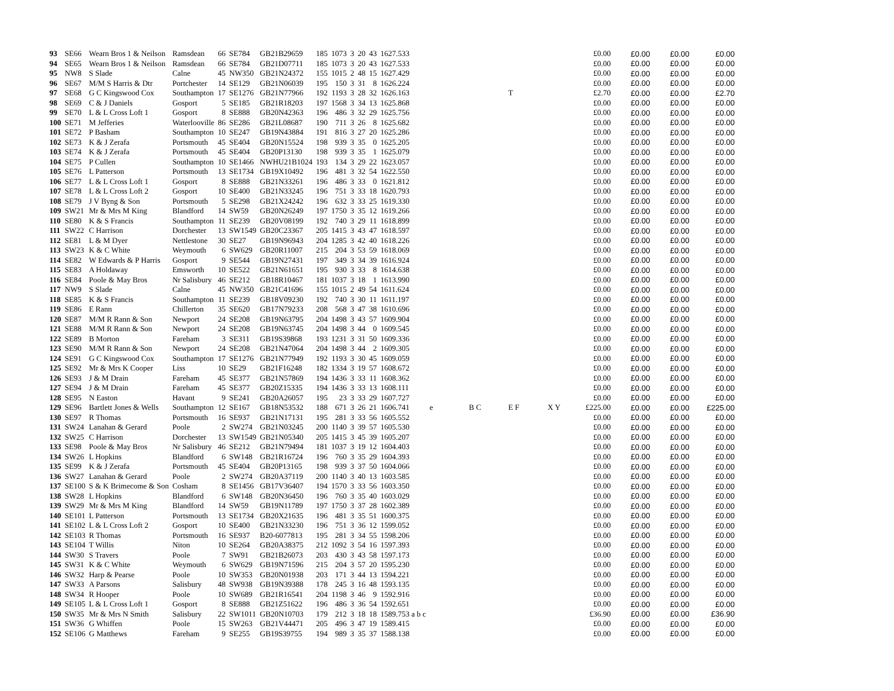| 93 | SE66 | Wearn Bros 1 & Neilson | Ramsdean | 66 | SE784 | GB21B29659 | 185 | 1073 | 3 | 20 | 43 | 1627.533 | | | | | £0.00 | £0.00 | £0.00 | £0.00 |
| 94 | SE65 | Wearn Bros 1 & Neilson | Ramsdean | 66 | SE784 | GB21D07711 | 185 | 1073 | 3 | 20 | 43 | 1627.533 | | | | | £0.00 | £0.00 | £0.00 | £0.00 |
| 95 | NW8 | S Slade | Calne | 45 | NW350 | GB21N24372 | 155 | 1015 | 2 | 48 | 15 | 1627.429 | | | | | £0.00 | £0.00 | £0.00 | £0.00 |
| 96 | SE67 | M/M S Harris & Dtr | Portchester | 14 | SE129 | GB21N06039 | 195 | 150 | 3 | 31 | 8 | 1626.224 | | | | | £0.00 | £0.00 | £0.00 | £0.00 |
| 97 | SE68 | G C Kingswood Cox | Southampton | 17 | SE1276 | GB21N77966 | 192 | 1193 | 3 | 28 | 32 | 1626.163 | | | T | | £2.70 | £0.00 | £0.00 | £2.70 |
| 98 | SE69 | C & J Daniels | Gosport | 5 | SE185 | GB21R18203 | 197 | 1568 | 3 | 34 | 13 | 1625.868 | | | | | £0.00 | £0.00 | £0.00 | £0.00 |
| 99 | SE70 | L & L Cross Loft 1 | Gosport | 8 | SE888 | GB20N42363 | 196 | 486 | 3 | 32 | 29 | 1625.756 | | | | | £0.00 | £0.00 | £0.00 | £0.00 |
| 100 | SE71 | M Jefferies | Waterlooville | 86 | SE286 | GB21L08687 | 190 | 711 | 3 | 26 | 8 | 1625.682 | | | | | £0.00 | £0.00 | £0.00 | £0.00 |
| 101 | SE72 | P Basham | Southampton | 10 | SE247 | GB19N43884 | 191 | 816 | 3 | 27 | 20 | 1625.286 | | | | | £0.00 | £0.00 | £0.00 | £0.00 |
| 102 | SE73 | K & J Zerafa | Portsmouth | 45 | SE404 | GB20N15524 | 198 | 939 | 3 | 35 | 0 | 1625.205 | | | | | £0.00 | £0.00 | £0.00 | £0.00 |
| 103 | SE74 | K & J Zerafa | Portsmouth | 45 | SE404 | GB20P13130 | 198 | 939 | 3 | 35 | 1 | 1625.079 | | | | | £0.00 | £0.00 | £0.00 | £0.00 |
| 104 | SE75 | P Cullen | Southampton | 10 | SE1466 | NWHU21B1024 | 193 | 134 | 3 | 29 | 22 | 1623.057 | | | | | £0.00 | £0.00 | £0.00 | £0.00 |
| 105 | SE76 | L Patterson | Portsmouth | 13 | SE1734 | GB19X10492 | 196 | 481 | 3 | 32 | 54 | 1622.550 | | | | | £0.00 | £0.00 | £0.00 | £0.00 |
| 106 | SE77 | L & L Cross Loft 1 | Gosport | 8 | SE888 | GB21N33261 | 196 | 486 | 3 | 33 | 0 | 1621.812 | | | | | £0.00 | £0.00 | £0.00 | £0.00 |
| 107 | SE78 | L & L Cross Loft 2 | Gosport | 10 | SE400 | GB21N33245 | 196 | 751 | 3 | 33 | 18 | 1620.793 | | | | | £0.00 | £0.00 | £0.00 | £0.00 |
| 108 | SE79 | J V Byng & Son | Portsmouth | 5 | SE298 | GB21X24242 | 196 | 632 | 3 | 33 | 25 | 1619.330 | | | | | £0.00 | £0.00 | £0.00 | £0.00 |
| 109 | SW21 | Mr & Mrs M King | Blandford | 14 | SW59 | GB20N26249 | 197 | 1750 | 3 | 35 | 12 | 1619.266 | | | | | £0.00 | £0.00 | £0.00 | £0.00 |
| 110 | SE80 | K & S Francis | Southampton | 11 | SE239 | GB20V08199 | 192 | 740 | 3 | 29 | 11 | 1618.899 | | | | | £0.00 | £0.00 | £0.00 | £0.00 |
| 111 | SW22 | C Harrison | Dorchester | 13 | SW1549 | GB20C23367 | 205 | 1415 | 3 | 43 | 47 | 1618.597 | | | | | £0.00 | £0.00 | £0.00 | £0.00 |
| 112 | SE81 | L & M Dyer | Nettlestone | 30 | SE27 | GB19N96943 | 204 | 1285 | 3 | 42 | 40 | 1618.226 | | | | | £0.00 | £0.00 | £0.00 | £0.00 |
| 113 | SW23 | K & C White | Weymouth | 6 | SW629 | GB20R11007 | 215 | 204 | 3 | 53 | 59 | 1618.069 | | | | | £0.00 | £0.00 | £0.00 | £0.00 |
| 114 | SE82 | W Edwards & P Harris | Gosport | 9 | SE544 | GB19N27431 | 197 | 349 | 3 | 34 | 39 | 1616.924 | | | | | £0.00 | £0.00 | £0.00 | £0.00 |
| 115 | SE83 | A Holdaway | Emsworth | 10 | SE522 | GB21N61651 | 195 | 930 | 3 | 33 | 8 | 1614.638 | | | | | £0.00 | £0.00 | £0.00 | £0.00 |
| 116 | SE84 | Poole & May Bros | Nr Salisbury | 46 | SE212 | GB18R10467 | 181 | 1037 | 3 | 18 | 1 | 1613.990 | | | | | £0.00 | £0.00 | £0.00 | £0.00 |
| 117 | NW9 | S Slade | Calne | 45 | NW350 | GB21C41696 | 155 | 1015 | 2 | 49 | 54 | 1611.624 | | | | | £0.00 | £0.00 | £0.00 | £0.00 |
| 118 | SE85 | K & S Francis | Southampton | 11 | SE239 | GB18V09230 | 192 | 740 | 3 | 30 | 11 | 1611.197 | | | | | £0.00 | £0.00 | £0.00 | £0.00 |
| 119 | SE86 | E Rann | Chillerton | 35 | SE620 | GB17N79233 | 208 | 568 | 3 | 47 | 38 | 1610.696 | | | | | £0.00 | £0.00 | £0.00 | £0.00 |
| 120 | SE87 | M/M R Rann & Son | Newport | 24 | SE208 | GB19N63795 | 204 | 1498 | 3 | 43 | 57 | 1609.904 | | | | | £0.00 | £0.00 | £0.00 | £0.00 |
| 121 | SE88 | M/M R Rann & Son | Newport | 24 | SE208 | GB19N63745 | 204 | 1498 | 3 | 44 | 0 | 1609.545 | | | | | £0.00 | £0.00 | £0.00 | £0.00 |
| 122 | SE89 | B Morton | Fareham | 3 | SE311 | GB19S39868 | 193 | 1231 | 3 | 31 | 50 | 1609.336 | | | | | £0.00 | £0.00 | £0.00 | £0.00 |
| 123 | SE90 | M/M R Rann & Son | Newport | 24 | SE208 | GB21N47064 | 204 | 1498 | 3 | 44 | 2 | 1609.305 | | | | | £0.00 | £0.00 | £0.00 | £0.00 |
| 124 | SE91 | G C Kingswood Cox | Southampton | 17 | SE1276 | GB21N77949 | 192 | 1193 | 3 | 30 | 45 | 1609.059 | | | | | £0.00 | £0.00 | £0.00 | £0.00 |
| 125 | SE92 | Mr & Mrs K Cooper | Liss | 10 | SE29 | GB21F16248 | 182 | 1334 | 3 | 19 | 57 | 1608.672 | | | | | £0.00 | £0.00 | £0.00 | £0.00 |
| 126 | SE93 | J & M Drain | Fareham | 45 | SE377 | GB21N57869 | 194 | 1436 | 3 | 33 | 11 | 1608.362 | | | | | £0.00 | £0.00 | £0.00 | £0.00 |
| 127 | SE94 | J & M Drain | Fareham | 45 | SE377 | GB20Z15335 | 194 | 1436 | 3 | 33 | 13 | 1608.111 | | | | | £0.00 | £0.00 | £0.00 | £0.00 |
| 128 | SE95 | N Easton | Havant | 9 | SE241 | GB20A26057 | 195 | 23 | 3 | 33 | 29 | 1607.727 | | | | | £0.00 | £0.00 | £0.00 | £0.00 |
| 129 | SE96 | Bartlett Jones & Wells | Southampton | 12 | SE167 | GB18N53532 | 188 | 671 | 3 | 26 | 21 | 1606.741 | e | B C | E F | X Y | £225.00 | £0.00 | £0.00 | £225.00 |
| 130 | SE97 | R Thomas | Portsmouth | 16 | SE937 | GB21N17131 | 195 | 281 | 3 | 33 | 56 | 1605.552 | | | | | £0.00 | £0.00 | £0.00 | £0.00 |
| 131 | SW24 | Lanahan & Gerard | Poole | 2 | SW274 | GB21N03245 | 200 | 1140 | 3 | 39 | 57 | 1605.530 | | | | | £0.00 | £0.00 | £0.00 | £0.00 |
| 132 | SW25 | C Harrison | Dorchester | 13 | SW1549 | GB21N05340 | 205 | 1415 | 3 | 45 | 39 | 1605.207 | | | | | £0.00 | £0.00 | £0.00 | £0.00 |
| 133 | SE98 | Poole & May Bros | Nr Salisbury | 46 | SE212 | GB21N79494 | 181 | 1037 | 3 | 19 | 12 | 1604.403 | | | | | £0.00 | £0.00 | £0.00 | £0.00 |
| 134 | SW26 | L Hopkins | Blandford | 6 | SW148 | GB21R16724 | 196 | 760 | 3 | 35 | 29 | 1604.393 | | | | | £0.00 | £0.00 | £0.00 | £0.00 |
| 135 | SE99 | K & J Zerafa | Portsmouth | 45 | SE404 | GB20P13165 | 198 | 939 | 3 | 37 | 50 | 1604.066 | | | | | £0.00 | £0.00 | £0.00 | £0.00 |
| 136 | SW27 | Lanahan & Gerard | Poole | 2 | SW274 | GB20A37119 | 200 | 1140 | 3 | 40 | 13 | 1603.585 | | | | | £0.00 | £0.00 | £0.00 | £0.00 |
| 137 | SE100 | S & K Brimecome & Son | Cosham | 8 | SE1456 | GB17V36407 | 194 | 1570 | 3 | 33 | 56 | 1603.350 | | | | | £0.00 | £0.00 | £0.00 | £0.00 |
| 138 | SW28 | L Hopkins | Blandford | 6 | SW148 | GB20N36450 | 196 | 760 | 3 | 35 | 40 | 1603.029 | | | | | £0.00 | £0.00 | £0.00 | £0.00 |
| 139 | SW29 | Mr & Mrs M King | Blandford | 14 | SW59 | GB19N11789 | 197 | 1750 | 3 | 37 | 28 | 1602.389 | | | | | £0.00 | £0.00 | £0.00 | £0.00 |
| 140 | SE101 | L Patterson | Portsmouth | 13 | SE1734 | GB20X21635 | 196 | 481 | 3 | 35 | 51 | 1600.375 | | | | | £0.00 | £0.00 | £0.00 | £0.00 |
| 141 | SE102 | L & L Cross Loft 2 | Gosport | 10 | SE400 | GB21N33230 | 196 | 751 | 3 | 36 | 12 | 1599.052 | | | | | £0.00 | £0.00 | £0.00 | £0.00 |
| 142 | SE103 | R Thomas | Portsmouth | 16 | SE937 | B20-6077813 | 195 | 281 | 3 | 34 | 55 | 1598.206 | | | | | £0.00 | £0.00 | £0.00 | £0.00 |
| 143 | SE104 | T Willis | Niton | 10 | SE264 | GB20A38375 | 212 | 1092 | 3 | 54 | 16 | 1597.393 | | | | | £0.00 | £0.00 | £0.00 | £0.00 |
| 144 | SW30 | S Travers | Poole | 7 | SW91 | GB21B26073 | 203 | 430 | 3 | 43 | 58 | 1597.173 | | | | | £0.00 | £0.00 | £0.00 | £0.00 |
| 145 | SW31 | K & C White | Weymouth | 6 | SW629 | GB19N71596 | 215 | 204 | 3 | 57 | 20 | 1595.230 | | | | | £0.00 | £0.00 | £0.00 | £0.00 |
| 146 | SW32 | Harp & Pearse | Poole | 10 | SW353 | GB20N01938 | 203 | 171 | 3 | 44 | 13 | 1594.221 | | | | | £0.00 | £0.00 | £0.00 | £0.00 |
| 147 | SW33 | A Parsons | Salisbury | 48 | SW938 | GB19N39388 | 178 | 245 | 3 | 16 | 48 | 1593.135 | | | | | £0.00 | £0.00 | £0.00 | £0.00 |
| 148 | SW34 | R Hooper | Poole | 10 | SW689 | GB21R16541 | 204 | 1198 | 3 | 46 | 9 | 1592.916 | | | | | £0.00 | £0.00 | £0.00 | £0.00 |
| 149 | SE105 | L & L Cross Loft 1 | Gosport | 8 | SE888 | GB21Z51622 | 196 | 486 | 3 | 36 | 54 | 1592.651 | | | | | £0.00 | £0.00 | £0.00 | £0.00 |
| 150 | SW35 | Mr & Mrs N Smith | Salisbury | 22 | SW1011 | GB20N10703 | 179 | 212 | 3 | 18 | 18 | 1589.753 a b c | | | | | £36.90 | £0.00 | £0.00 | £36.90 |
| 151 | SW36 | G Whiffen | Poole | 15 | SW263 | GB21V44471 | 205 | 496 | 3 | 47 | 19 | 1589.415 | | | | | £0.00 | £0.00 | £0.00 | £0.00 |
| 152 | SE106 | G Matthews | Fareham | 9 | SE255 | GB19S39755 | 194 | 989 | 3 | 35 | 37 | 1588.138 | | | | | £0.00 | £0.00 | £0.00 | £0.00 |